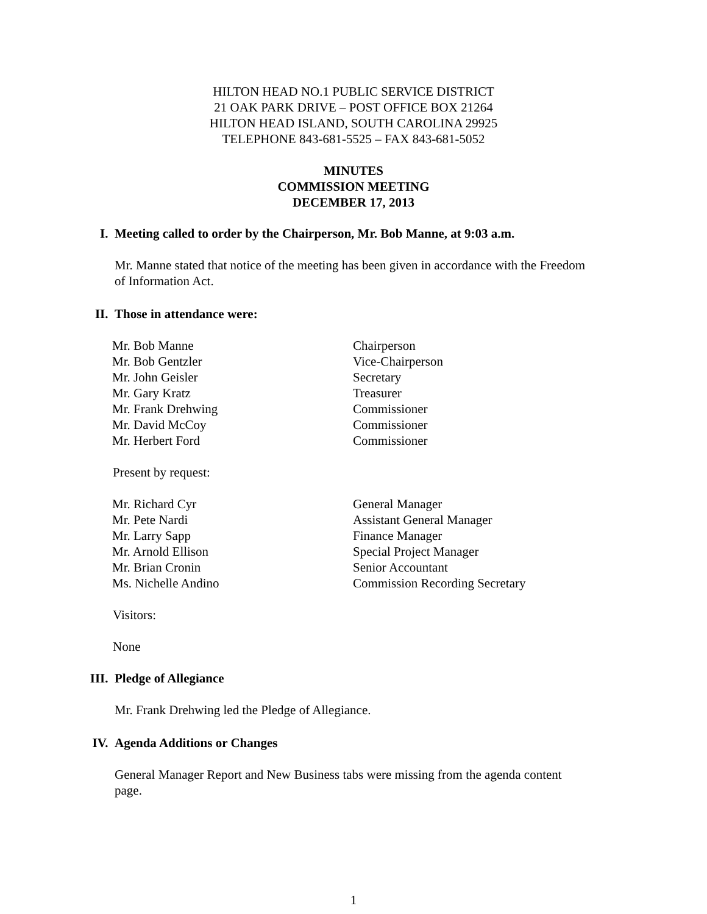HILTON HEAD NO.1 PUBLIC SERVICE DISTRICT
21 OAK PARK DRIVE – POST OFFICE BOX 21264
HILTON HEAD ISLAND, SOUTH CAROLINA 29925
TELEPHONE 843-681-5525 – FAX 843-681-5052
MINUTES
COMMISSION MEETING
DECEMBER 17, 2013
I.
Meeting called to order by the Chairperson, Mr. Bob Manne, at 9:03 a.m.
Mr. Manne stated that notice of the meeting has been given in accordance with the Freedom of Information Act.
II.
Those in attendance were:
| Mr. Bob Manne | Chairperson |
| Mr. Bob Gentzler | Vice-Chairperson |
| Mr. John Geisler | Secretary |
| Mr. Gary Kratz | Treasurer |
| Mr. Frank Drehwing | Commissioner |
| Mr. David McCoy | Commissioner |
| Mr. Herbert Ford | Commissioner |
Present by request:
| Mr. Richard Cyr | General Manager |
| Mr. Pete Nardi | Assistant General Manager |
| Mr. Larry Sapp | Finance Manager |
| Mr. Arnold Ellison | Special Project Manager |
| Mr. Brian Cronin | Senior Accountant |
| Ms. Nichelle Andino | Commission Recording Secretary |
Visitors:
None
III.
Pledge of Allegiance
Mr. Frank Drehwing led the Pledge of Allegiance.
IV.
Agenda Additions or Changes
General Manager Report and New Business tabs were missing from the agenda content page.
1